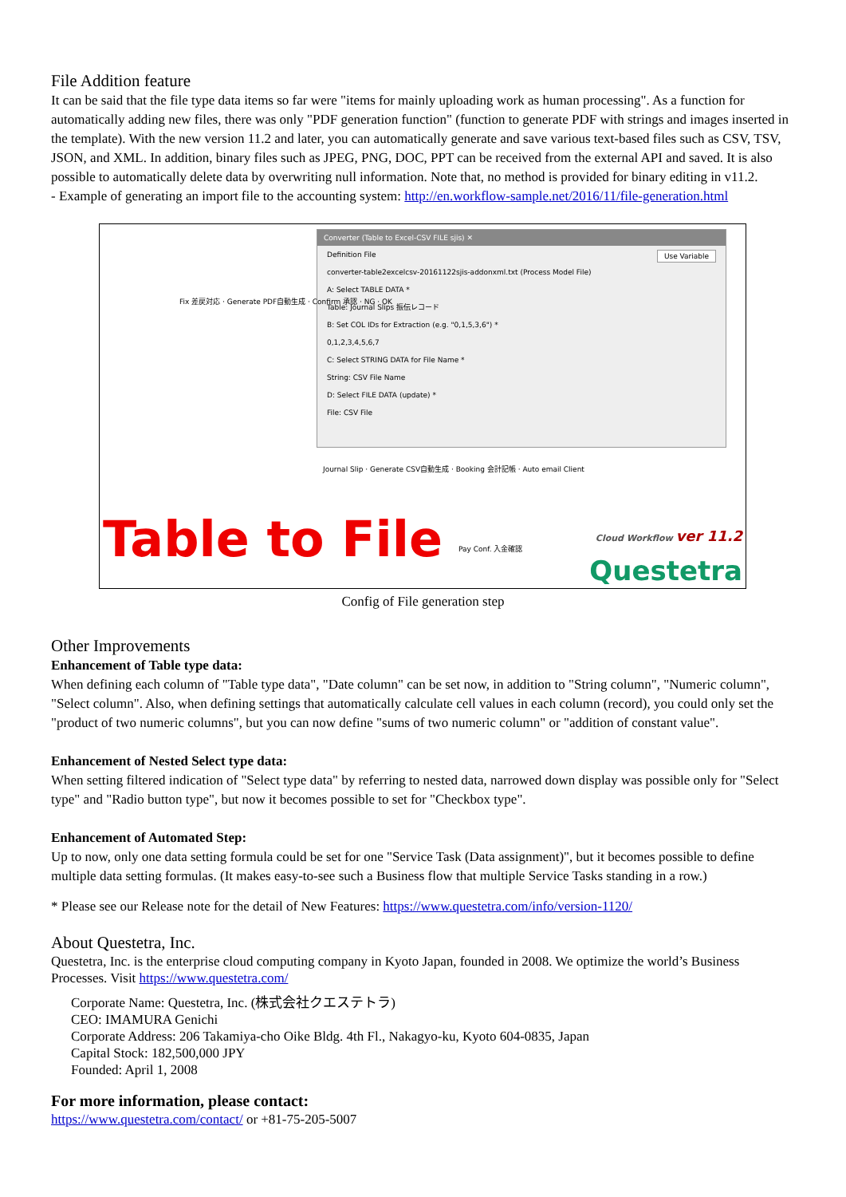File Addition feature
It can be said that the file type data items so far were "items for mainly uploading work as human processing". As a function for automatically adding new files, there was only "PDF generation function" (function to generate PDF with strings and images inserted in the template). With the new version 11.2 and later, you can automatically generate and save various text-based files such as CSV, TSV, JSON, and XML. In addition, binary files such as JPEG, PNG, DOC, PPT can be received from the external API and saved. It is also possible to automatically delete data by overwriting null information. Note that, no method is provided for binary editing in v11.2.
- Example of generating an import file to the accounting system: http://en.workflow-sample.net/2016/11/file-generation.html
Converter (Table to Excel-CSV FILE sjis) ✕
Definition File Use Variable
converter-table2excelcsv-20161122sjis-addonxml.txt (Process Model File)
A: Select TABLE DATA *
Table: Journal Slips 振伝レコード
B: Set COL IDs for Extraction (e.g. "0,1,5,3,6") *
0,1,2,3,4,5,6,7
C: Select STRING DATA for File Name *
String: CSV File Name
D: Select FILE DATA (update) *
File: CSV File
Fix 差戻対応 · Generate PDF自動生成 · Confirm 承認 · NG · OK
Journal Slip · Generate CSV自動生成 · Booking 会計記帳 · Auto email Client
Pay Conf. 入金確認
Table to File
Cloud Workflow ver 11.2
Questetra
Config of File generation step
Other Improvements
Enhancement of Table type data:
When defining each column of "Table type data", "Date column" can be set now, in addition to "String column", "Numeric column", "Select column". Also, when defining settings that automatically calculate cell values in each column (record), you could only set the "product of two numeric columns", but you can now define "sums of two numeric column" or "addition of constant value".
Enhancement of Nested Select type data:
When setting filtered indication of "Select type data" by referring to nested data, narrowed down display was possible only for "Select type" and "Radio button type", but now it becomes possible to set for "Checkbox type".
Enhancement of Automated Step:
Up to now, only one data setting formula could be set for one "Service Task (Data assignment)", but it becomes possible to define multiple data setting formulas. (It makes easy-to-see such a Business flow that multiple Service Tasks standing in a row.)
* Please see our Release note for the detail of New Features: https://www.questetra.com/info/version-1120/
About Questetra, Inc.
Questetra, Inc. is the enterprise cloud computing company in Kyoto Japan, founded in 2008. We optimize the world’s Business Processes. Visit https://www.questetra.com/
Corporate Name: Questetra, Inc. (株式会社クエステトラ)
CEO: IMAMURA Genichi
Corporate Address: 206 Takamiya-cho Oike Bldg. 4th Fl., Nakagyo-ku, Kyoto 604-0835, Japan
Capital Stock: 182,500,000 JPY
Founded: April 1, 2008
For more information, please contact:
https://www.questetra.com/contact/ or +81-75-205-5007